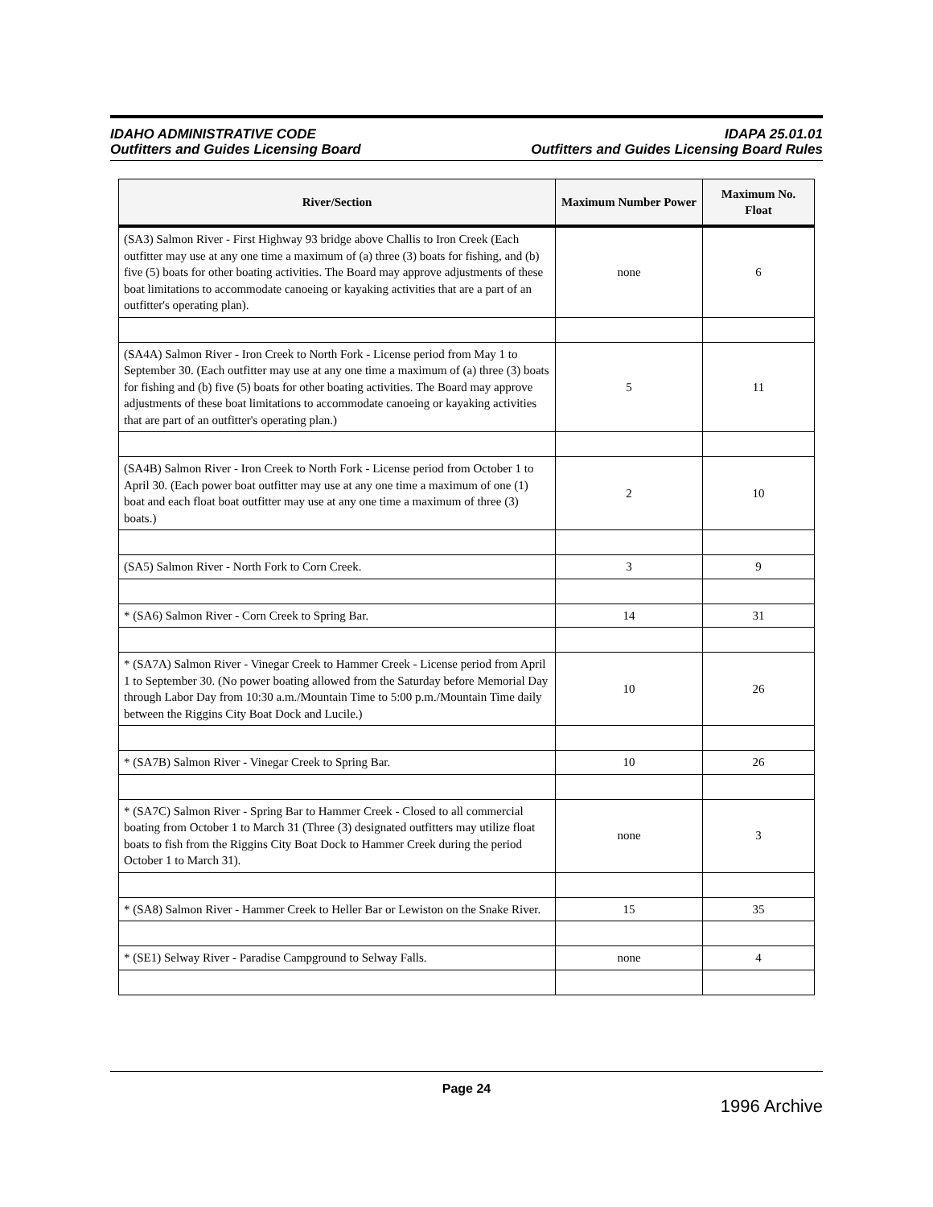IDAHO ADMINISTRATIVE CODE
Outfitters and Guides Licensing Board
IDAPA 25.01.01
Outfitters and Guides Licensing Board Rules
| River/Section | Maximum Number Power | Maximum No. Float |
| --- | --- | --- |
| (SA3) Salmon River - First Highway 93 bridge above Challis to Iron Creek (Each outfitter may use at any one time a maximum of (a) three (3) boats for fishing, and (b) five (5) boats for other boating activities. The Board may approve adjustments of these boat limitations to accommodate canoeing or kayaking activities that are a part of an outfitter's operating plan). | none | 6 |
| (SA4A) Salmon River - Iron Creek to North Fork - License period from May 1 to September 30. (Each outfitter may use at any one time a maximum of (a) three (3) boats for fishing and (b) five (5) boats for other boating activities. The Board may approve adjustments of these boat limitations to accommodate canoeing or kayaking activities that are part of an outfitter's operating plan.) | 5 | 11 |
| (SA4B) Salmon River - Iron Creek to North Fork - License period from October 1 to April 30. (Each power boat outfitter may use at any one time a maximum of one (1) boat and each float boat outfitter may use at any one time a maximum of three (3) boats.) | 2 | 10 |
| (SA5) Salmon River - North Fork to Corn Creek. | 3 | 9 |
| * (SA6) Salmon River - Corn Creek to Spring Bar. | 14 | 31 |
| * (SA7A) Salmon River - Vinegar Creek to Hammer Creek - License period from April 1 to September 30. (No power boating allowed from the Saturday before Memorial Day through Labor Day from 10:30 a.m./Mountain Time to 5:00 p.m./Mountain Time daily between the Riggins City Boat Dock and Lucile.) | 10 | 26 |
| * (SA7B) Salmon River - Vinegar Creek to Spring Bar. | 10 | 26 |
| * (SA7C) Salmon River - Spring Bar to Hammer Creek - Closed to all commercial boating from October 1 to March 31 (Three (3) designated outfitters may utilize float boats to fish from the Riggins City Boat Dock to Hammer Creek during the period October 1 to March 31). | none | 3 |
| * (SA8) Salmon River - Hammer Creek to Heller Bar or Lewiston on the Snake River. | 15 | 35 |
| * (SE1) Selway River - Paradise Campground to Selway Falls. | none | 4 |
Page 24
1996 Archive